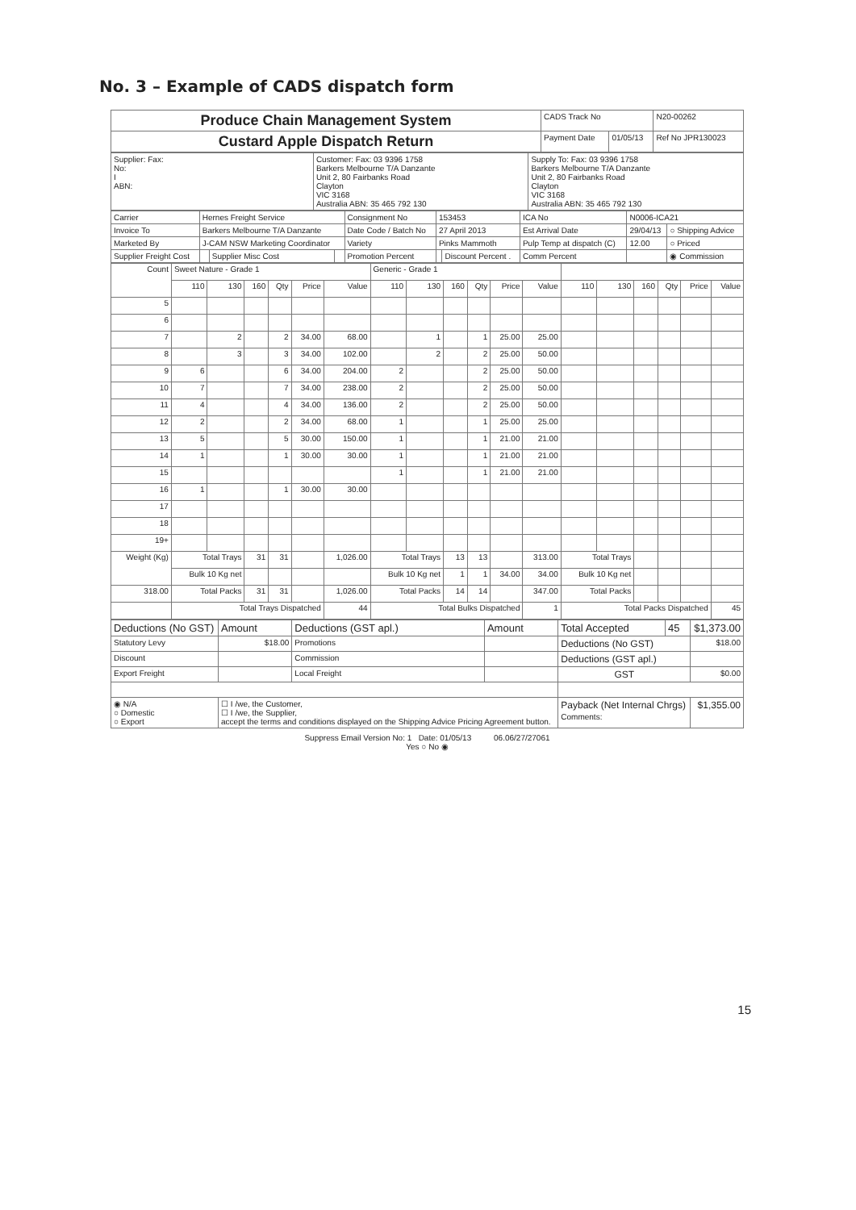No. 3 – Example of CADS dispatch form
| Produce Chain Management System | CADS Track No | | N20-00262 |
| Custard Apple Dispatch Return | Payment Date | 01/05/13 | Ref No JPR130023 |
| Supplier: Fax: No: I ABN: | Customer: Fax: 03 9396 1758 Barkers Melbourne T/A Danzante Unit 2, 80 Fairbanks Road Clayton VIC 3168 Australia ABN: 35 465 792 130 | Supply To: Fax: 03 9396 1758 Barkers Melbourne T/A Danzante Unit 2, 80 Fairbanks Road Clayton VIC 3168 Australia ABN: 35 465 792 130 |
| Carrier | Hernes Freight Service | | | Consignment No | 153453 | | ICA No | N0006-ICA21 | |
| Invoice To | Barkers Melbourne T/A Danzante | | | Date Code / Batch No | 27 April 2013 | | Est Arrival Date | 29/04/13 | ○ Shipping Advice |
| Marketed By | J-CAM NSW Marketing Coordinator | | | Variety | Pinks Mammoth | | Pulp Temp at dispatch (C) | 12.00 | ○ Priced |
| Supplier Freight Cost | | Supplier Misc Cost | | Promotion Percent | | Discount Percent . | Comm Percent | | ◉ Commission |
| Count | Sweet Nature - Grade 1 | | | | | | Generic - Grade 1 | | | | | | | | | | | |
| --- | --- | --- | --- | --- | --- | --- | --- | --- | --- | --- | --- | --- | --- | --- | --- | --- | --- | --- |
| | 110 | 130 | 160 | Qty | Price | Value | 110 | 130 | 160 | Qty | Price | Value | 110 | 130 | 160 | Qty | Price | Value |
| 5 | | | | | | | | | | | | | | | | | | |
| 6 | | | | | | | | | | | | | | | | | | |
| 7 | | 2 | | 2 | 34.00 | 68.00 | | 1 | | 1 | 25.00 | 25.00 | | | | | | |
| 8 | | 3 | | 3 | 34.00 | 102.00 | | 2 | | 2 | 25.00 | 50.00 | | | | | | |
| 9 | 6 | | | 6 | 34.00 | 204.00 | 2 | | | 2 | 25.00 | 50.00 | | | | | | |
| 10 | 7 | | | 7 | 34.00 | 238.00 | 2 | | | 2 | 25.00 | 50.00 | | | | | | |
| 11 | 4 | | | 4 | 34.00 | 136.00 | 2 | | | 2 | 25.00 | 50.00 | | | | | | |
| 12 | 2 | | | 2 | 34.00 | 68.00 | 1 | | | 1 | 25.00 | 25.00 | | | | | | |
| 13 | 5 | | | 5 | 30.00 | 150.00 | 1 | | | 1 | 21.00 | 21.00 | | | | | | |
| 14 | 1 | | | 1 | 30.00 | 30.00 | 1 | | | 1 | 21.00 | 21.00 | | | | | | |
| 15 | | | | | | | 1 | | | 1 | 21.00 | 21.00 | | | | | | |
| 16 | 1 | | | 1 | 30.00 | 30.00 | | | | | | | | | | | | |
| 17 | | | | | | | | | | | | | | | | | | |
| 18 | | | | | | | | | | | | | | | | | | |
| 19+ | | | | | | | | | | | | | | | | | | |
| Weight (Kg) | Total Trays | | 31 | 31 | | 1,026.00 | Total Trays | | 13 | 13 | | 313.00 | Total Trays | | | | | |
| | Bulk 10 Kg net | | | | | | Bulk 10 Kg net | | 1 | 1 | 34.00 | 34.00 | Bulk 10 Kg net | | | | | |
| 318.00 | Total Packs | | 31 | 31 | | 1,026.00 | Total Packs | | 14 | 14 | | 347.00 | Total Packs | | | | | |
| | Total Trays Dispatched | | | | | 44 | Total Bulks Dispatched | | | | | 1 | Total Packs Dispatched | | | | | 45 |
| Deductions (No GST) | Amount | Deductions (GST apl.) | Amount | Total Accepted | 45 | $1,373.00 |
| Statutory Levy | $18.00 | Promotions | | Deductions (No GST) | | $18.00 |
| Discount | | Commission | | Deductions (GST apl.) | | |
| Export Freight | | Local Freight | | GST | | $0.00 |
| ◉ N/A ○ Domestic ○ Export | ☐ I /we, the Customer, ☐ I /we, the Supplier, accept the terms and conditions displayed on the Shipping Advice Pricing Agreement button. | | | Payback (Net Internal Chrgs) Comments: | | $1,355.00 |
Suppress Email Version No: 1 Date: 01/05/13 06.06/27/27061
Yes ○ No ◉
15